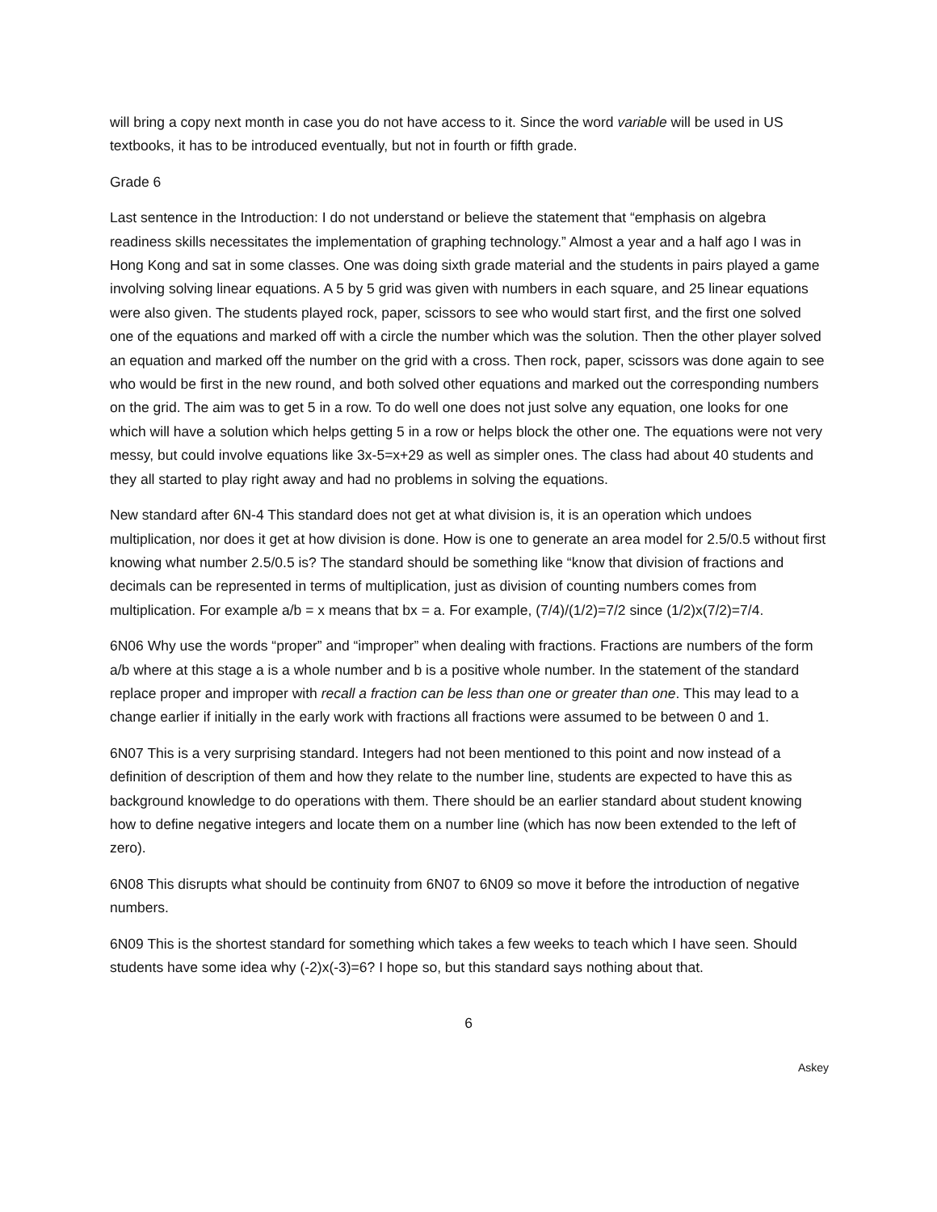will bring a copy next month in case you do not have access to it. Since the word variable will be used in US textbooks, it has to be introduced eventually, but not in fourth or fifth grade.
Grade 6
Last sentence in the Introduction: I do not understand or believe the statement that “emphasis on algebra readiness skills necessitates the implementation of graphing technology.” Almost a year and a half ago I was in Hong Kong and sat in some classes. One was doing sixth grade material and the students in pairs played a game involving solving linear equations. A 5 by 5 grid was given with numbers in each square, and 25 linear equations were also given. The students played rock, paper, scissors to see who would start first, and the first one solved one of the equations and marked off with a circle the number which was the solution. Then the other player solved an equation and marked off the number on the grid with a cross. Then rock, paper, scissors was done again to see who would be first in the new round, and both solved other equations and marked out the corresponding numbers on the grid. The aim was to get 5 in a row. To do well one does not just solve any equation, one looks for one which will have a solution which helps getting 5 in a row or helps block the other one. The equations were not very messy, but could involve equations like 3x-5=x+29 as well as simpler ones. The class had about 40 students and they all started to play right away and had no problems in solving the equations.
New standard after 6N-4 This standard does not get at what division is, it is an operation which undoes multiplication, nor does it get at how division is done. How is one to generate an area model for 2.5/0.5 without first knowing what number 2.5/0.5 is? The standard should be something like “know that division of fractions and decimals can be represented in terms of multiplication, just as division of counting numbers comes from multiplication. For example a/b = x means that bx = a. For example, (7/4)/(1/2)=7/2 since (1/2)x(7/2)=7/4.
6N06 Why use the words “proper” and “improper” when dealing with fractions. Fractions are numbers of the form a/b where at this stage a is a whole number and b is a positive whole number. In the statement of the standard replace proper and improper with recall a fraction can be less than one or greater than one. This may lead to a change earlier if initially in the early work with fractions all fractions were assumed to be between 0 and 1.
6N07 This is a very surprising standard. Integers had not been mentioned to this point and now instead of a definition of description of them and how they relate to the number line, students are expected to have this as background knowledge to do operations with them. There should be an earlier standard about student knowing how to define negative integers and locate them on a number line (which has now been extended to the left of zero).
6N08 This disrupts what should be continuity from 6N07 to 6N09 so move it before the introduction of negative numbers.
6N09 This is the shortest standard for something which takes a few weeks to teach which I have seen. Should students have some idea why (-2)x(-3)=6? I hope so, but this standard says nothing about that.
6
Askey